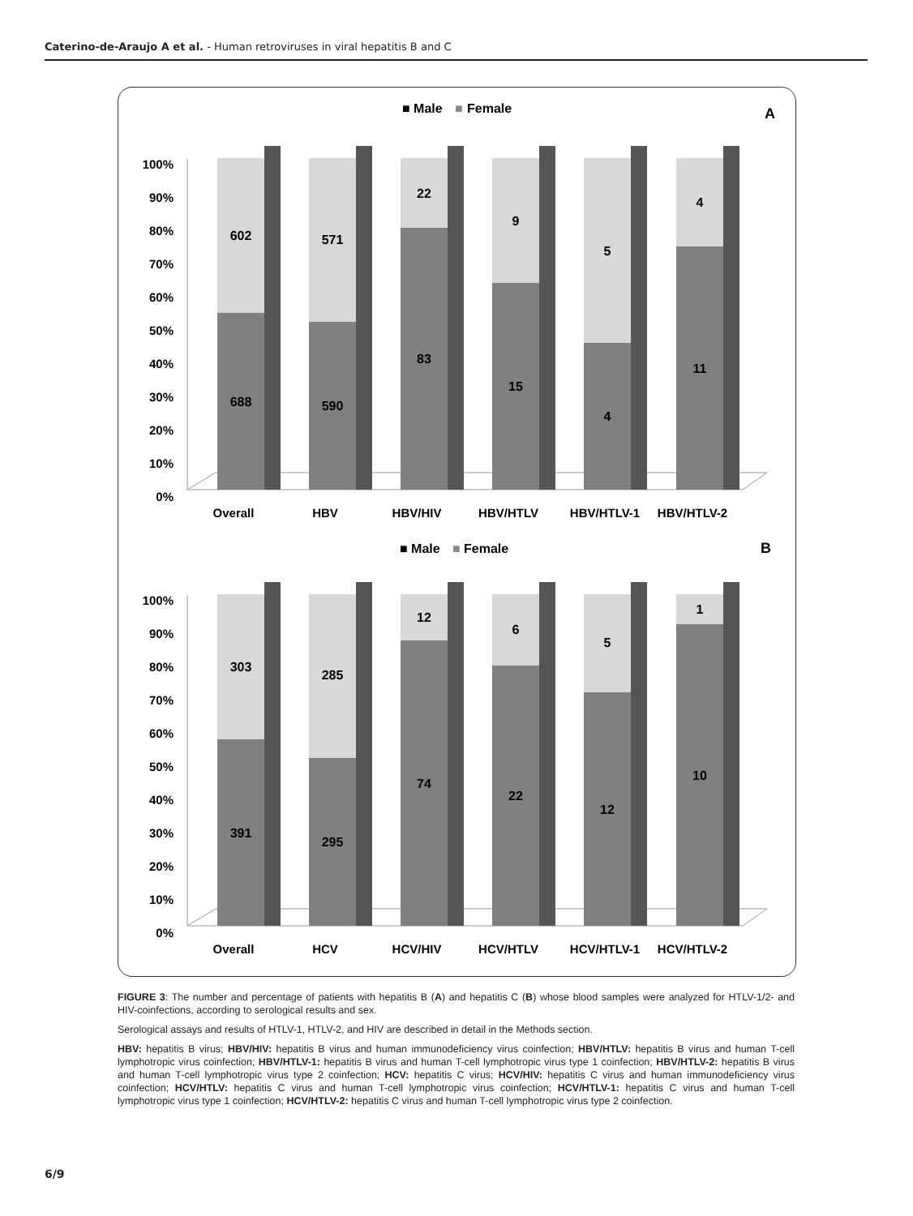Caterino-de-Araujo A et al. - Human retroviruses in viral hepatitis B and C
■ Male
■
Female
A
100%
90%
80%
70%
60%
50%
40%
30%
20%
10%
0%
Overall
HBV
HBV/HIV
HBV/HTLV
HBV/HTLV-1
HBV/HTLV-2
602
688
571
590
22
83
9
15
5
4
4
11
■ Male
■
Female
B
100%
90%
80%
70%
60%
50%
40%
30%
20%
10%
0%
Overall
HCV
HCV/HIV
HCV/HTLV
HCV/HTLV-1
HCV/HTLV-2
303
391
285
295
12
74
6
22
5
12
1
10
FIGURE 3: The number and percentage of patients with hepatitis B (A) and hepatitis C (B) whose blood samples were analyzed for HTLV-1/2- and HIV-coinfections, according to serological results and sex.
Serological assays and results of HTLV-1, HTLV-2, and HIV are described in detail in the Methods section.
HBV: hepatitis B virus; HBV/HIV: hepatitis B virus and human immunodeficiency virus coinfection; HBV/HTLV: hepatitis B virus and human T-cell lymphotropic virus coinfection; HBV/HTLV-1: hepatitis B virus and human T-cell lymphotropic virus type 1 coinfection; HBV/HTLV-2: hepatitis B virus and human T-cell lymphotropic virus type 2 coinfection; HCV: hepatitis C virus; HCV/HIV: hepatitis C virus and human immunodeficiency virus coinfection; HCV/HTLV: hepatitis C virus and human T-cell lymphotropic virus coinfection; HCV/HTLV-1: hepatitis C virus and human T-cell lymphotropic virus type 1 coinfection; HCV/HTLV-2: hepatitis C virus and human T-cell lymphotropic virus type 2 coinfection.
6/9